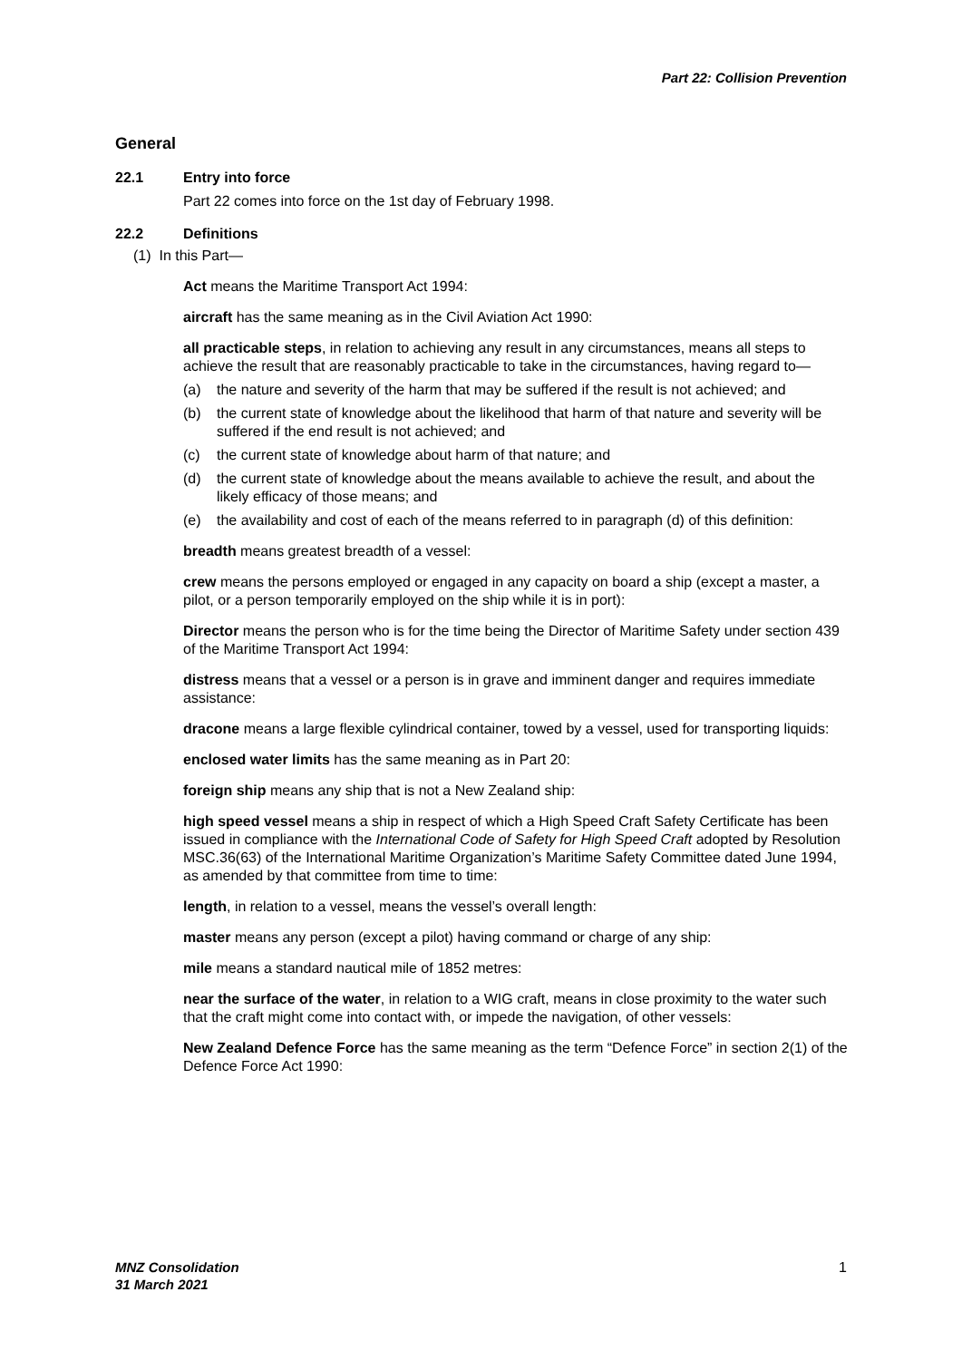Part 22: Collision Prevention
General
22.1 Entry into force
Part 22 comes into force on the 1st day of February 1998.
22.2 Definitions
(1) In this Part—
Act means the Maritime Transport Act 1994:
aircraft has the same meaning as in the Civil Aviation Act 1990:
all practicable steps, in relation to achieving any result in any circumstances, means all steps to achieve the result that are reasonably practicable to take in the circumstances, having regard to—
(a) the nature and severity of the harm that may be suffered if the result is not achieved; and
(b) the current state of knowledge about the likelihood that harm of that nature and severity will be suffered if the end result is not achieved; and
(c) the current state of knowledge about harm of that nature; and
(d) the current state of knowledge about the means available to achieve the result, and about the likely efficacy of those means; and
(e) the availability and cost of each of the means referred to in paragraph (d) of this definition:
breadth means greatest breadth of a vessel:
crew means the persons employed or engaged in any capacity on board a ship (except a master, a pilot, or a person temporarily employed on the ship while it is in port):
Director means the person who is for the time being the Director of Maritime Safety under section 439 of the Maritime Transport Act 1994:
distress means that a vessel or a person is in grave and imminent danger and requires immediate assistance:
dracone means a large flexible cylindrical container, towed by a vessel, used for transporting liquids:
enclosed water limits has the same meaning as in Part 20:
foreign ship means any ship that is not a New Zealand ship:
high speed vessel means a ship in respect of which a High Speed Craft Safety Certificate has been issued in compliance with the International Code of Safety for High Speed Craft adopted by Resolution MSC.36(63) of the International Maritime Organization’s Maritime Safety Committee dated June 1994, as amended by that committee from time to time:
length, in relation to a vessel, means the vessel’s overall length:
master means any person (except a pilot) having command or charge of any ship:
mile means a standard nautical mile of 1852 metres:
near the surface of the water, in relation to a WIG craft, means in close proximity to the water such that the craft might come into contact with, or impede the navigation, of other vessels:
New Zealand Defence Force has the same meaning as the term “Defence Force” in section 2(1) of the Defence Force Act 1990:
MNZ Consolidation
31 March 2021
1